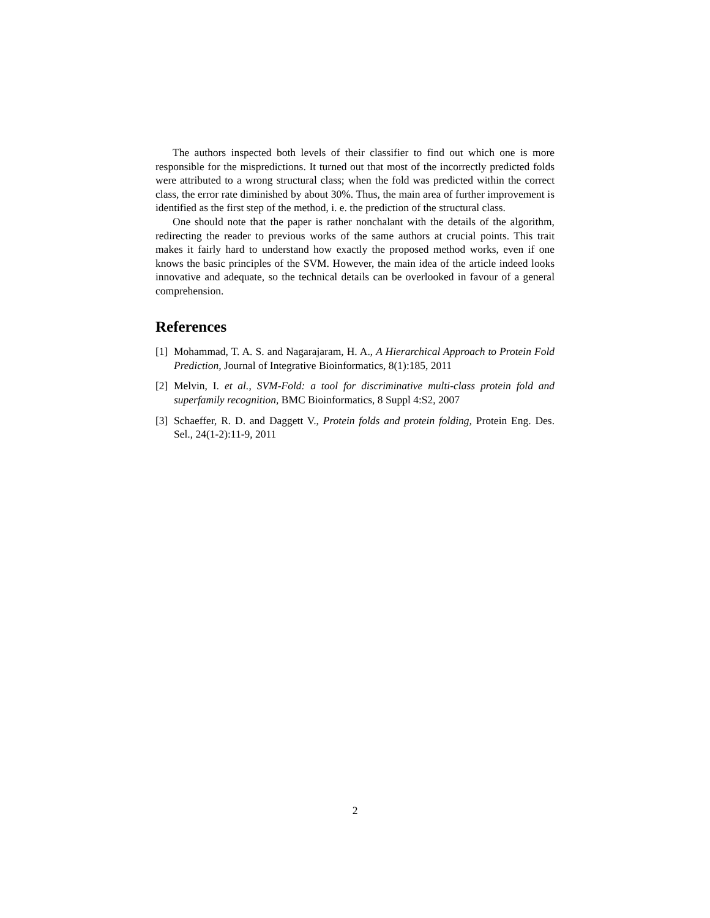The authors inspected both levels of their classifier to find out which one is more responsible for the mispredictions. It turned out that most of the incorrectly predicted folds were attributed to a wrong structural class; when the fold was predicted within the correct class, the error rate diminished by about 30%. Thus, the main area of further improvement is identified as the first step of the method, i. e. the prediction of the structural class.
One should note that the paper is rather nonchalant with the details of the algorithm, redirecting the reader to previous works of the same authors at crucial points. This trait makes it fairly hard to understand how exactly the proposed method works, even if one knows the basic principles of the SVM. However, the main idea of the article indeed looks innovative and adequate, so the technical details can be overlooked in favour of a general comprehension.
References
[1] Mohammad, T. A. S. and Nagarajaram, H. A., A Hierarchical Approach to Protein Fold Prediction, Journal of Integrative Bioinformatics, 8(1):185, 2011
[2] Melvin, I. et al., SVM-Fold: a tool for discriminative multi-class protein fold and superfamily recognition, BMC Bioinformatics, 8 Suppl 4:S2, 2007
[3] Schaeffer, R. D. and Daggett V., Protein folds and protein folding, Protein Eng. Des. Sel., 24(1-2):11-9, 2011
2